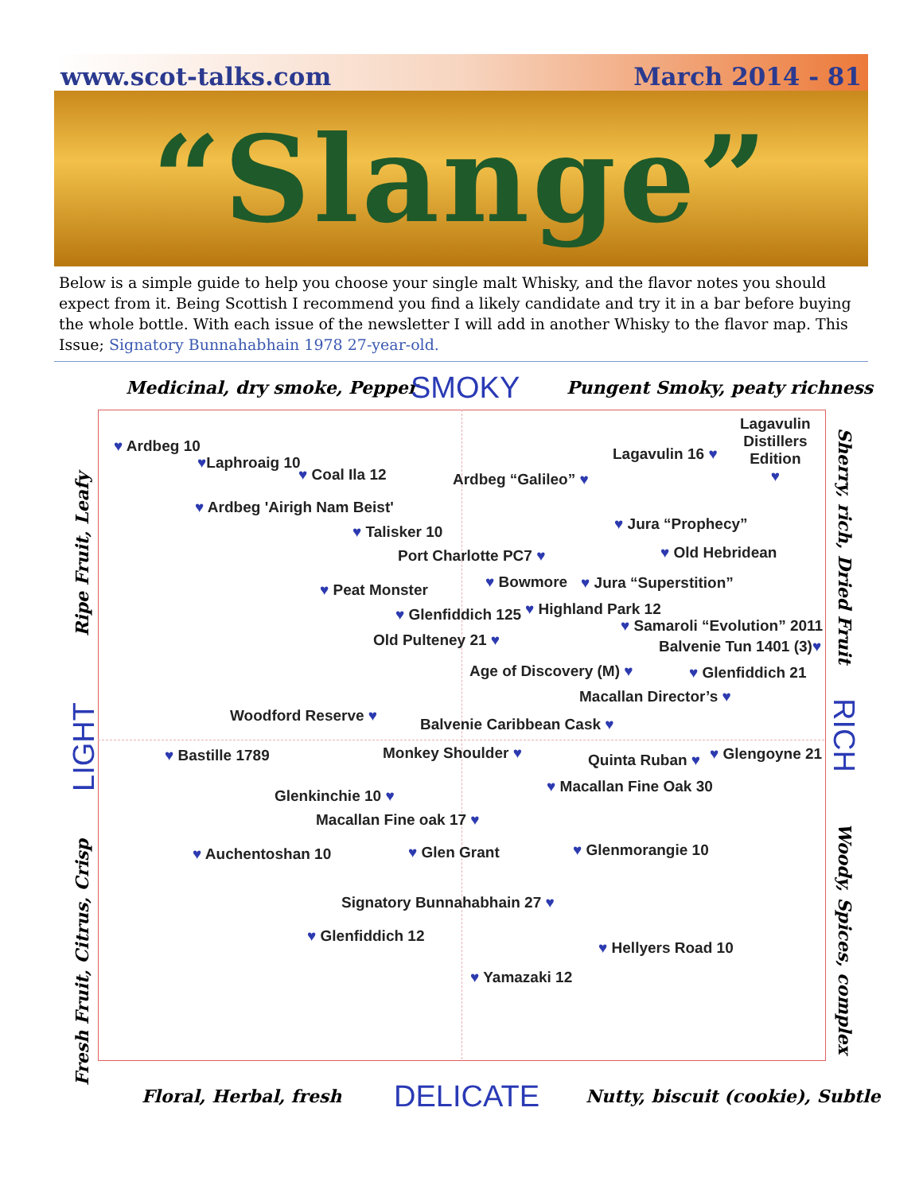www.scot-talks.com March 2014 - 81
“Slange”
Below is a simple guide to help you choose your single malt Whisky, and the flavor notes you should expect from it. Being Scottish I recommend you find a likely candidate and try it in a bar before buying the whole bottle. With each issue of the newsletter I will add in another Whisky to the flavor map. This Issue; Signatory Bunnahabhain 1978 27-year-old.
Medicinal, dry smoke, Pepper SMOKY Pungent Smoky, peaty richness
Ripe Fruit, Leafy
LIGHT
Fresh Fruit, Citrus, Crisp
Sherry, rich, Dried Fruit
RICH
Woody, Spices, complex
♥ Ardbeg 10
♥Laphroaig 10
♥ Coal Ila 12 Ardbeg “Galileo” ♥
Lagavulin 16 ♥
Lagavulin
Distillers
Edition
♥
♥ Ardbeg 'Airigh Nam Beist'
♥ Talisker 10 ♥ Jura “Prophecy”
Port Charlotte PC7 ♥ ♥ Old Hebridean
♥ Peat Monster ♥ Bowmore ♥ Jura “Superstition”
♥ Glenfiddich 125 ♥ Highland Park 12
♥ Samaroli “Evolution” 2011
Old Pulteney 21 ♥ Balvenie Tun 1401 (3)♥
Age of Discovery (M) ♥ ♥ Glenfiddich 21
Macallan Director’s ♥
Woodford Reserve ♥ Balvenie Caribbean Cask ♥
♥ Bastille 1789 Monkey Shoulder ♥ Quinta Ruban ♥ ♥ Glengoyne 21
♥ Macallan Fine Oak 30
Glenkinchie 10 ♥
Macallan Fine oak 17 ♥
♥ Auchentoshan 10 ♥ Glen Grant ♥ Glenmorangie 10
Signatory Bunnahabhain 27 ♥
♥ Glenfiddich 12
♥ Hellyers Road 10
♥ Yamazaki 12
Floral, Herbal, fresh DELICATE Nutty, biscuit (cookie), Subtle